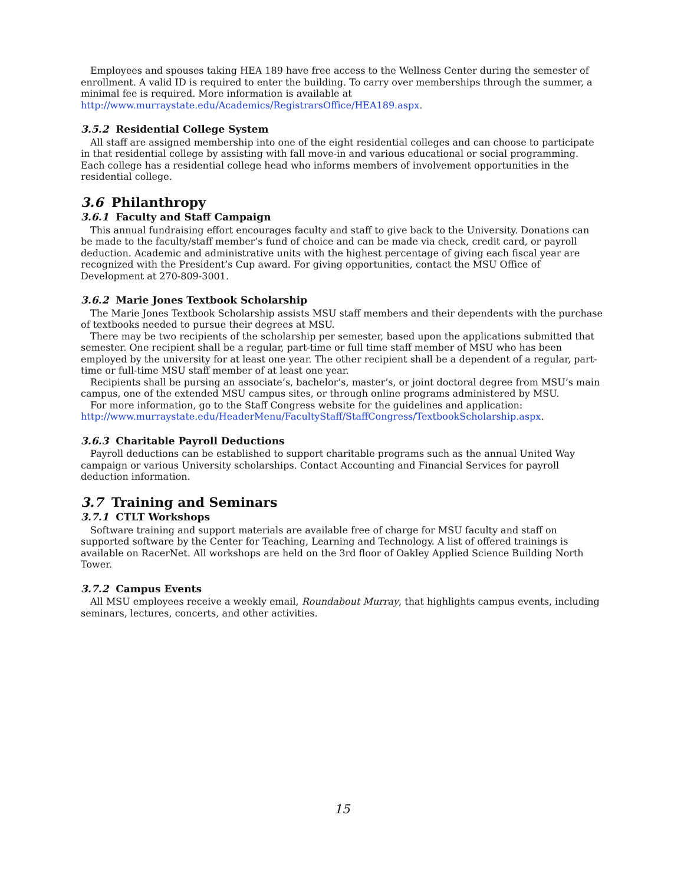Employees and spouses taking HEA 189 have free access to the Wellness Center during the semester of enrollment. A valid ID is required to enter the building. To carry over memberships through the summer, a minimal fee is required. More information is available at http://www.murraystate.edu/Academics/RegistrarsOffice/HEA189.aspx.
3.5.2 Residential College System
All staff are assigned membership into one of the eight residential colleges and can choose to participate in that residential college by assisting with fall move-in and various educational or social programming. Each college has a residential college head who informs members of involvement opportunities in the residential college.
3.6 Philanthropy
3.6.1 Faculty and Staff Campaign
This annual fundraising effort encourages faculty and staff to give back to the University. Donations can be made to the faculty/staff member’s fund of choice and can be made via check, credit card, or payroll deduction. Academic and administrative units with the highest percentage of giving each fiscal year are recognized with the President’s Cup award. For giving opportunities, contact the MSU Office of Development at 270-809-3001.
3.6.2 Marie Jones Textbook Scholarship
The Marie Jones Textbook Scholarship assists MSU staff members and their dependents with the purchase of textbooks needed to pursue their degrees at MSU.
There may be two recipients of the scholarship per semester, based upon the applications submitted that semester. One recipient shall be a regular, part-time or full time staff member of MSU who has been employed by the university for at least one year. The other recipient shall be a dependent of a regular, part-time or full-time MSU staff member of at least one year.
Recipients shall be pursing an associate’s, bachelor’s, master’s, or joint doctoral degree from MSU’s main campus, one of the extended MSU campus sites, or through online programs administered by MSU.
For more information, go to the Staff Congress website for the guidelines and application: http://www.murraystate.edu/HeaderMenu/FacultyStaff/StaffCongress/TextbookScholarship.aspx.
3.6.3 Charitable Payroll Deductions
Payroll deductions can be established to support charitable programs such as the annual United Way campaign or various University scholarships. Contact Accounting and Financial Services for payroll deduction information.
3.7 Training and Seminars
3.7.1 CTLT Workshops
Software training and support materials are available free of charge for MSU faculty and staff on supported software by the Center for Teaching, Learning and Technology. A list of offered trainings is available on RacerNet. All workshops are held on the 3rd floor of Oakley Applied Science Building North Tower.
3.7.2 Campus Events
All MSU employees receive a weekly email, Roundabout Murray, that highlights campus events, including seminars, lectures, concerts, and other activities.
15